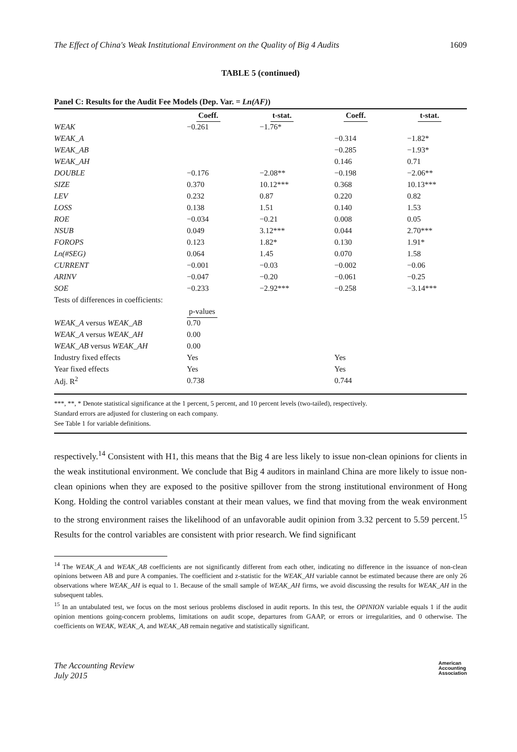The Effect of China's Weak Institutional Environment on the Quality of Big 4 Audits 1609
TABLE 5 (continued)
Panel C: Results for the Audit Fee Models (Dep. Var. = Ln(AF))
| | Coeff. | t-stat. | Coeff. | t-stat. |
| --- | --- | --- | --- | --- |
| WEAK | −0.261 | −1.76* | | |
| WEAK_A | | | −0.314 | −1.82* |
| WEAK_AB | | | −0.285 | −1.93* |
| WEAK_AH | | | 0.146 | 0.71 |
| DOUBLE | −0.176 | −2.08** | −0.198 | −2.06** |
| SIZE | 0.370 | 10.12*** | 0.368 | 10.13*** |
| LEV | 0.232 | 0.87 | 0.220 | 0.82 |
| LOSS | 0.138 | 1.51 | 0.140 | 1.53 |
| ROE | −0.034 | −0.21 | 0.008 | 0.05 |
| NSUB | 0.049 | 3.12*** | 0.044 | 2.70*** |
| FOROPS | 0.123 | 1.82* | 0.130 | 1.91* |
| Ln(#SEG) | 0.064 | 1.45 | 0.070 | 1.58 |
| CURRENT | −0.001 | −0.03 | −0.002 | −0.06 |
| ARINV | −0.047 | −0.20 | −0.061 | −0.25 |
| SOE | −0.233 | −2.92*** | −0.258 | −3.14*** |
| Tests of differences in coefficients: | | | | |
| | p-values | | | |
| WEAK_A versus WEAK_AB | 0.70 | | | |
| WEAK_A versus WEAK_AH | 0.00 | | | |
| WEAK_AB versus WEAK_AH | 0.00 | | | |
| Industry fixed effects | Yes | | Yes | |
| Year fixed effects | Yes | | Yes | |
| Adj. R<sup>2</sup> | 0.738 | | 0.744 | |
***, **, * Denote statistical significance at the 1 percent, 5 percent, and 10 percent levels (two-tailed), respectively.
Standard errors are adjusted for clustering on each company.
See Table 1 for variable definitions.
respectively.<sup>14</sup> Consistent with H1, this means that the Big 4 are less likely to issue non-clean opinions for clients in the weak institutional environment. We conclude that Big 4 auditors in mainland China are more likely to issue non-clean opinions when they are exposed to the positive spillover from the strong institutional environment of Hong Kong. Holding the control variables constant at their mean values, we find that moving from the weak environment to the strong environment raises the likelihood of an unfavorable audit opinion from 3.32 percent to 5.59 percent.<sup>15</sup> Results for the control variables are consistent with prior research. We find significant
<sup>14</sup> The WEAK_A and WEAK_AB coefficients are not significantly different from each other, indicating no difference in the issuance of non-clean opinions between AB and pure A companies. The coefficient and z-statistic for the WEAK_AH variable cannot be estimated because there are only 26 observations where WEAK_AH is equal to 1. Because of the small sample of WEAK_AH firms, we avoid discussing the results for WEAK_AH in the subsequent tables.
<sup>15</sup> In an untabulated test, we focus on the most serious problems disclosed in audit reports. In this test, the OPINION variable equals 1 if the audit opinion mentions going-concern problems, limitations on audit scope, departures from GAAP, or errors or irregularities, and 0 otherwise. The coefficients on WEAK, WEAK_A, and WEAK_AB remain negative and statistically significant.
The Accounting Review
July 2015
American
Accounting
Association